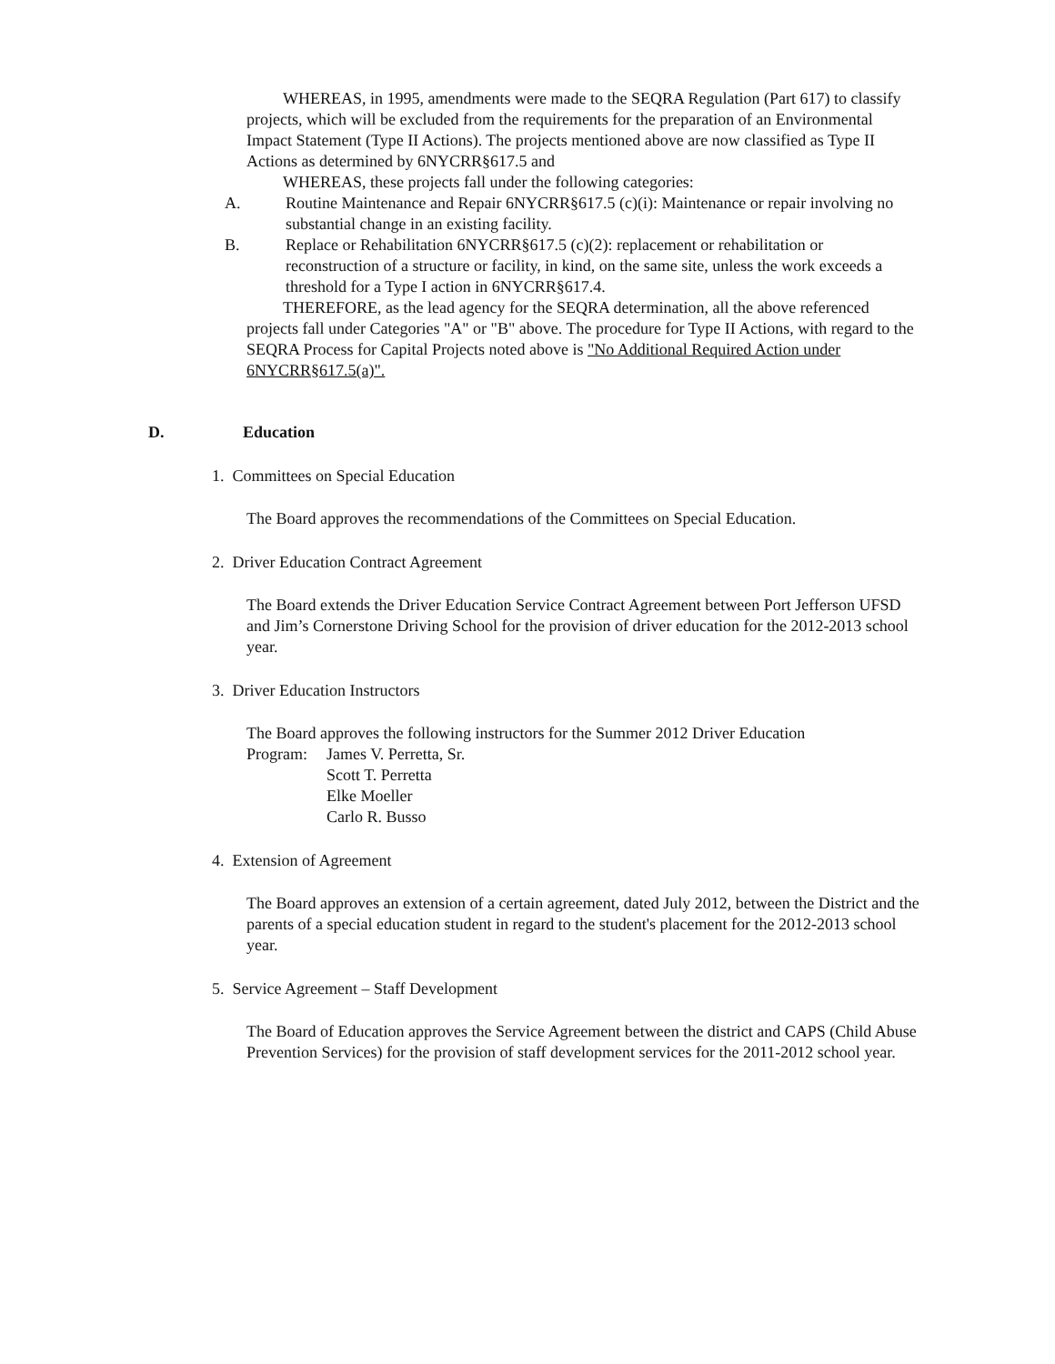WHEREAS, in 1995, amendments were made to the SEQRA Regulation (Part 617) to classify projects, which will be excluded from the requirements for the preparation of an Environmental Impact Statement (Type II Actions). The projects mentioned above are now classified as Type II Actions as determined by 6NYCRR§617.5 and
WHEREAS, these projects fall under the following categories:
A. Routine Maintenance and Repair 6NYCRR§617.5 (c)(i): Maintenance or repair involving no substantial change in an existing facility.
B. Replace or Rehabilitation 6NYCRR§617.5 (c)(2): replacement or rehabilitation or reconstruction of a structure or facility, in kind, on the same site, unless the work exceeds a threshold for a Type I action in 6NYCRR§617.4.
THEREFORE, as the lead agency for the SEQRA determination, all the above referenced projects fall under Categories "A" or "B" above. The procedure for Type II Actions, with regard to the SEQRA Process for Capital Projects noted above is "No Additional Required Action under 6NYCRR§617.5(a)".
D. Education
1. Committees on Special Education
The Board approves the recommendations of the Committees on Special Education.
2. Driver Education Contract Agreement
The Board extends the Driver Education Service Contract Agreement between Port Jefferson UFSD and Jim’s Cornerstone Driving School for the provision of driver education for the 2012-2013 school year.
3. Driver Education Instructors
The Board approves the following instructors for the Summer 2012 Driver Education
Program: James V. Perretta, Sr.
Scott T. Perretta
Elke Moeller
Carlo R. Busso
4. Extension of Agreement
The Board approves an extension of a certain agreement, dated July 2012, between the District and the parents of a special education student in regard to the student's placement for the 2012-2013 school year.
5. Service Agreement – Staff Development
The Board of Education approves the Service Agreement between the district and CAPS (Child Abuse Prevention Services) for the provision of staff development services for the 2011-2012 school year.